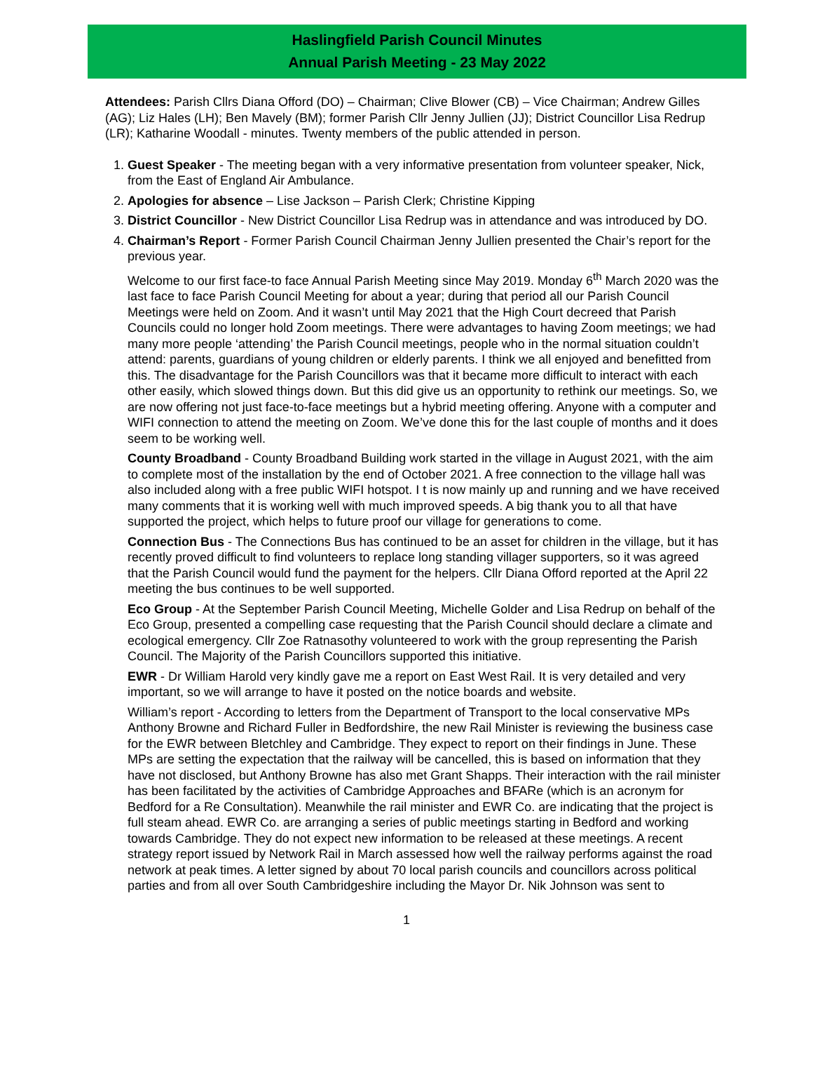Haslingfield Parish Council Minutes
Annual Parish Meeting - 23 May 2022
Attendees: Parish Cllrs Diana Offord (DO) – Chairman; Clive Blower (CB) – Vice Chairman; Andrew Gilles (AG); Liz Hales (LH); Ben Mavely (BM); former Parish Cllr Jenny Jullien (JJ); District Councillor Lisa Redrup (LR); Katharine Woodall - minutes. Twenty members of the public attended in person.
1. Guest Speaker - The meeting began with a very informative presentation from volunteer speaker, Nick, from the East of England Air Ambulance.
2. Apologies for absence – Lise Jackson – Parish Clerk; Christine Kipping
3. District Councillor - New District Councillor Lisa Redrup was in attendance and was introduced by DO.
4. Chairman’s Report - Former Parish Council Chairman Jenny Jullien presented the Chair’s report for the previous year.
Welcome to our first face-to face Annual Parish Meeting since May 2019. Monday 6<sup>th</sup> March 2020 was the last face to face Parish Council Meeting for about a year; during that period all our Parish Council Meetings were held on Zoom. And it wasn’t until May 2021 that the High Court decreed that Parish Councils could no longer hold Zoom meetings. There were advantages to having Zoom meetings; we had many more people ‘attending’ the Parish Council meetings, people who in the normal situation couldn’t attend: parents, guardians of young children or elderly parents. I think we all enjoyed and benefitted from this. The disadvantage for the Parish Councillors was that it became more difficult to interact with each other easily, which slowed things down. But this did give us an opportunity to rethink our meetings. So, we are now offering not just face-to-face meetings but a hybrid meeting offering. Anyone with a computer and WIFI connection to attend the meeting on Zoom. We’ve done this for the last couple of months and it does seem to be working well.
County Broadband - County Broadband Building work started in the village in August 2021, with the aim to complete most of the installation by the end of October 2021. A free connection to the village hall was also included along with a free public WIFI hotspot. I t is now mainly up and running and we have received many comments that it is working well with much improved speeds. A big thank you to all that have supported the project, which helps to future proof our village for generations to come.
Connection Bus - The Connections Bus has continued to be an asset for children in the village, but it has recently proved difficult to find volunteers to replace long standing villager supporters, so it was agreed that the Parish Council would fund the payment for the helpers. Cllr Diana Offord reported at the April 22 meeting the bus continues to be well supported.
Eco Group - At the September Parish Council Meeting, Michelle Golder and Lisa Redrup on behalf of the Eco Group, presented a compelling case requesting that the Parish Council should declare a climate and ecological emergency. Cllr Zoe Ratnasothy volunteered to work with the group representing the Parish Council. The Majority of the Parish Councillors supported this initiative.
EWR - Dr William Harold very kindly gave me a report on East West Rail. It is very detailed and very important, so we will arrange to have it posted on the notice boards and website.
William’s report - According to letters from the Department of Transport to the local conservative MPs Anthony Browne and Richard Fuller in Bedfordshire, the new Rail Minister is reviewing the business case for the EWR between Bletchley and Cambridge. They expect to report on their findings in June. These MPs are setting the expectation that the railway will be cancelled, this is based on information that they have not disclosed, but Anthony Browne has also met Grant Shapps. Their interaction with the rail minister has been facilitated by the activities of Cambridge Approaches and BFARe (which is an acronym for Bedford for a Re Consultation). Meanwhile the rail minister and EWR Co. are indicating that the project is full steam ahead. EWR Co. are arranging a series of public meetings starting in Bedford and working towards Cambridge. They do not expect new information to be released at these meetings. A recent strategy report issued by Network Rail in March assessed how well the railway performs against the road network at peak times. A letter signed by about 70 local parish councils and councillors across political parties and from all over South Cambridgeshire including the Mayor Dr. Nik Johnson was sent to
1